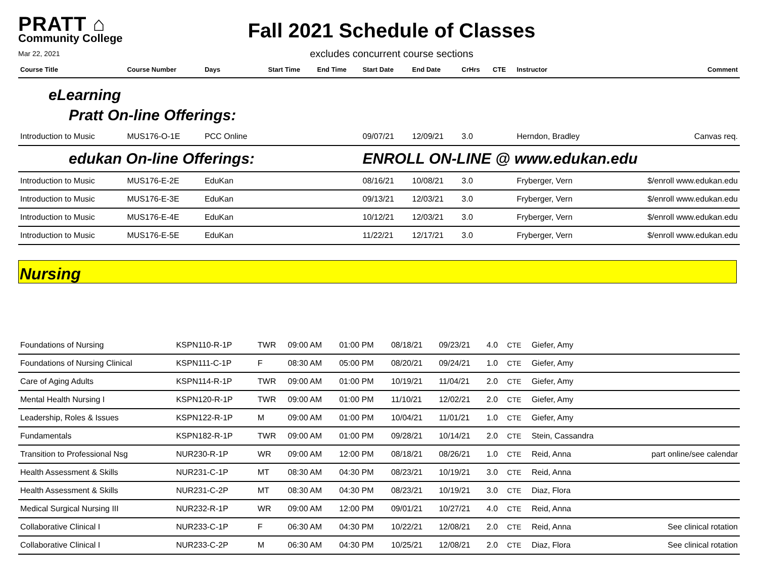PRATT ⌂
Community College
Mar 22, 2021
Fall 2021 Schedule of Classes
excludes concurrent course sections
| Course Title | Course Number | Days | Start Time | End Time | Start Date | End Date | CrHrs | CTE | Instructor | Comment |
| --- | --- | --- | --- | --- | --- | --- | --- | --- | --- | --- |
| eLearning Pratt On-line Offerings: | | | | | | | | | | |
| Introduction to Music | MUS176-O-1E | PCC Online | | | 09/07/21 | 12/09/21 | 3.0 | | Herndon, Bradley | Canvas req. |
| edukan On-line Offerings: | | | | | ENROLL ON-LINE @ www.edukan.edu | | | | | |
| Introduction to Music | MUS176-E-2E | EduKan | | | 08/16/21 | 10/08/21 | 3.0 | | Fryberger, Vern | $/enroll www.edukan.edu |
| Introduction to Music | MUS176-E-3E | EduKan | | | 09/13/21 | 12/03/21 | 3.0 | | Fryberger, Vern | $/enroll www.edukan.edu |
| Introduction to Music | MUS176-E-4E | EduKan | | | 10/12/21 | 12/03/21 | 3.0 | | Fryberger, Vern | $/enroll www.edukan.edu |
| Introduction to Music | MUS176-E-5E | EduKan | | | 11/22/21 | 12/17/21 | 3.0 | | Fryberger, Vern | $/enroll www.edukan.edu |
Nursing
| Foundations of Nursing | KSPN110-R-1P | TWR | 09:00 AM | 01:00 PM | 08/18/21 | 09/23/21 | 4.0 | CTE | Giefer, Amy | |
| Foundations of Nursing Clinical | KSPN111-C-1P | F | 08:30 AM | 05:00 PM | 08/20/21 | 09/24/21 | 1.0 | CTE | Giefer, Amy | |
| Care of Aging Adults | KSPN114-R-1P | TWR | 09:00 AM | 01:00 PM | 10/19/21 | 11/04/21 | 2.0 | CTE | Giefer, Amy | |
| Mental Health Nursing I | KSPN120-R-1P | TWR | 09:00 AM | 01:00 PM | 11/10/21 | 12/02/21 | 2.0 | CTE | Giefer, Amy | |
| Leadership, Roles & Issues | KSPN122-R-1P | M | 09:00 AM | 01:00 PM | 10/04/21 | 11/01/21 | 1.0 | CTE | Giefer, Amy | |
| Fundamentals | KSPN182-R-1P | TWR | 09:00 AM | 01:00 PM | 09/28/21 | 10/14/21 | 2.0 | CTE | Stein, Cassandra | |
| Transition to Professional Nsg | NUR230-R-1P | WR | 09:00 AM | 12:00 PM | 08/18/21 | 08/26/21 | 1.0 | CTE | Reid, Anna | part online/see calendar |
| Health Assessment & Skills | NUR231-C-1P | MT | 08:30 AM | 04:30 PM | 08/23/21 | 10/19/21 | 3.0 | CTE | Reid, Anna | |
| Health Assessment & Skills | NUR231-C-2P | MT | 08:30 AM | 04:30 PM | 08/23/21 | 10/19/21 | 3.0 | CTE | Diaz, Flora | |
| Medical Surgical Nursing III | NUR232-R-1P | WR | 09:00 AM | 12:00 PM | 09/01/21 | 10/27/21 | 4.0 | CTE | Reid, Anna | |
| Collaborative Clinical I | NUR233-C-1P | F | 06:30 AM | 04:30 PM | 10/22/21 | 12/08/21 | 2.0 | CTE | Reid, Anna | See clinical rotation |
| Collaborative Clinical I | NUR233-C-2P | M | 06:30 AM | 04:30 PM | 10/25/21 | 12/08/21 | 2.0 | CTE | Diaz, Flora | See clinical rotation |